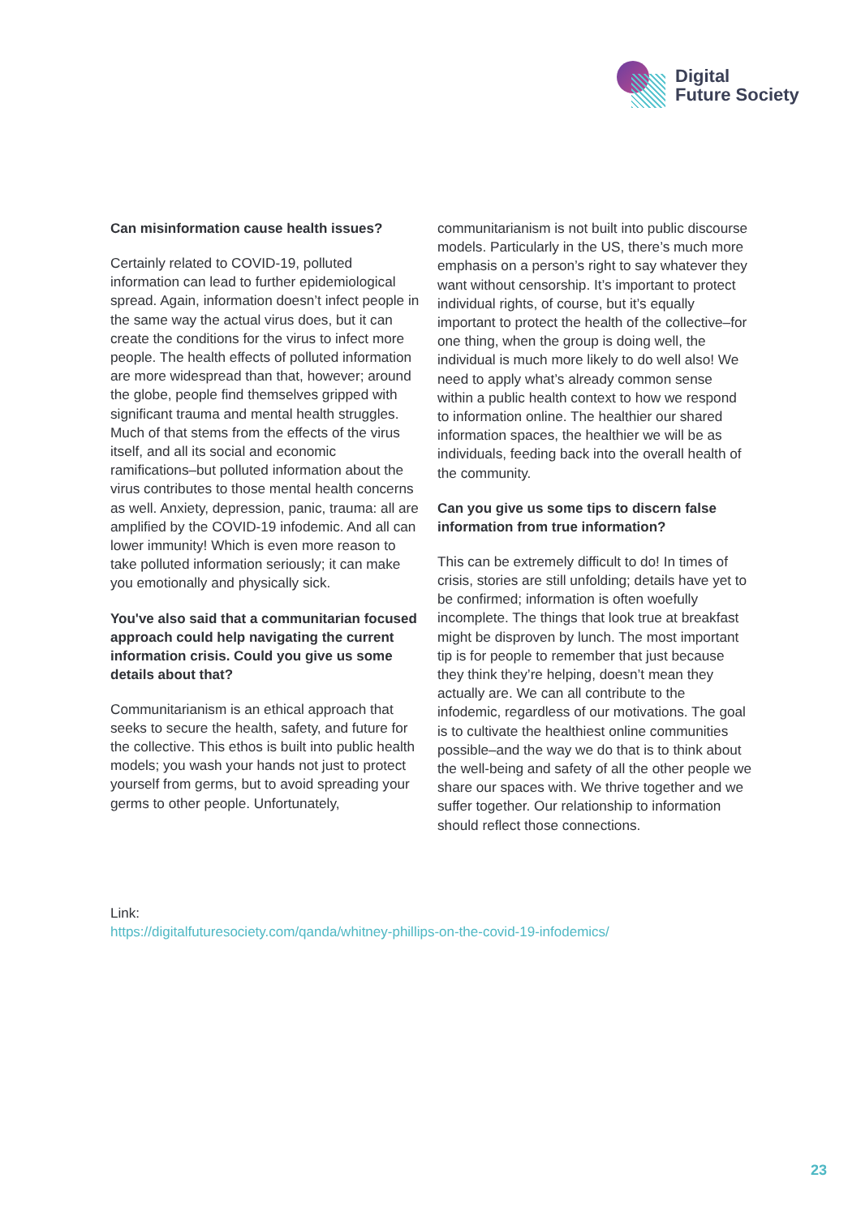Digital
Future Society
Can misinformation cause health issues?
Certainly related to COVID-19, polluted information can lead to further epidemiological spread. Again, information doesn’t infect people in the same way the actual virus does, but it can create the conditions for the virus to infect more people. The health effects of polluted information are more widespread than that, however; around the globe, people find themselves gripped with significant trauma and mental health struggles. Much of that stems from the effects of the virus itself, and all its social and economic ramifications–but polluted information about the virus contributes to those mental health concerns as well. Anxiety, depression, panic, trauma: all are amplified by the COVID-19 infodemic. And all can lower immunity! Which is even more reason to take polluted information seriously; it can make you emotionally and physically sick.
You've also said that a communitarian focused approach could help navigating the current information crisis. Could you give us some details about that?
Communitarianism is an ethical approach that seeks to secure the health, safety, and future for the collective. This ethos is built into public health models; you wash your hands not just to protect yourself from germs, but to avoid spreading your germs to other people. Unfortunately,
communitarianism is not built into public discourse models. Particularly in the US, there’s much more emphasis on a person’s right to say whatever they want without censorship. It’s important to protect individual rights, of course, but it’s equally important to protect the health of the collective–for one thing, when the group is doing well, the individual is much more likely to do well also! We need to apply what’s already common sense within a public health context to how we respond to information online. The healthier our shared information spaces, the healthier we will be as individuals, feeding back into the overall health of the community.
Can you give us some tips to discern false information from true information?
This can be extremely difficult to do! In times of crisis, stories are still unfolding; details have yet to be confirmed; information is often woefully incomplete. The things that look true at breakfast might be disproven by lunch. The most important tip is for people to remember that just because they think they’re helping, doesn’t mean they actually are. We can all contribute to the infodemic, regardless of our motivations. The goal is to cultivate the healthiest online communities possible–and the way we do that is to think about the well-being and safety of all the other people we share our spaces with. We thrive together and we suffer together. Our relationship to information should reflect those connections.
Link:
https://digitalfuturesociety.com/qanda/whitney-phillips-on-the-covid-19-infodemics/
23